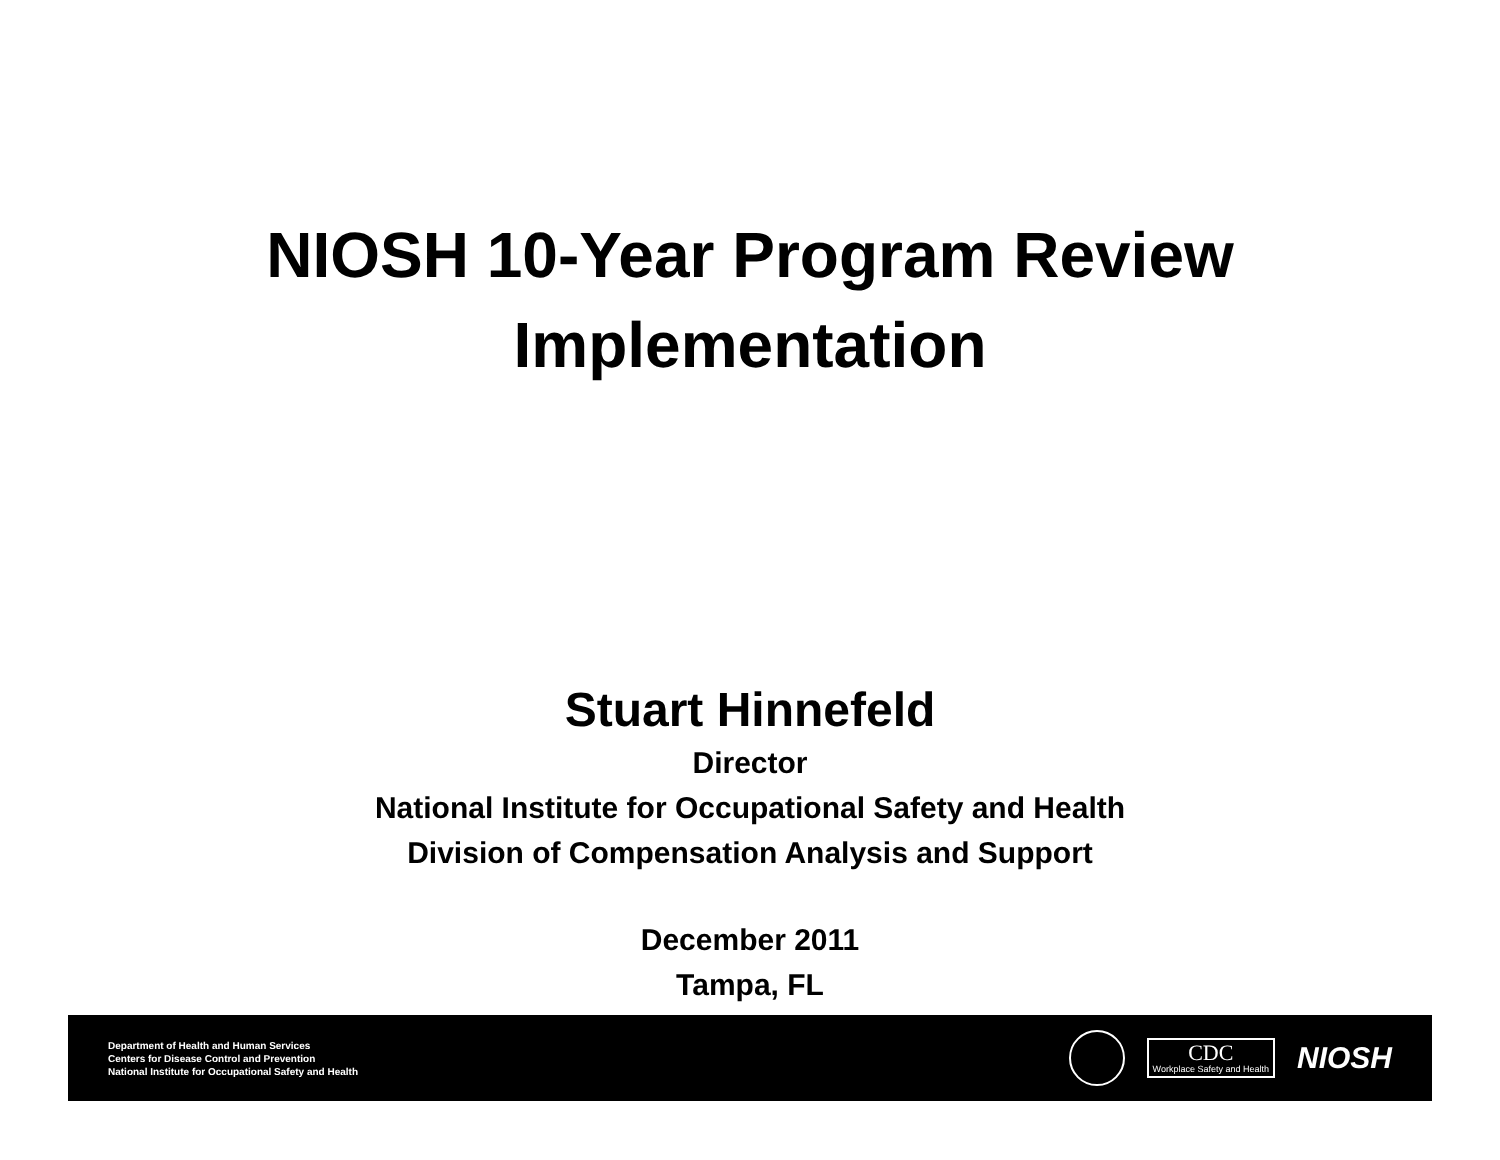NIOSH 10-Year Program Review
Implementation
Stuart Hinnefeld
Director
National Institute for Occupational Safety and Health
Division of Compensation Analysis and Support
December 2011
Tampa, FL
Department of Health and Human Services
Centers for Disease Control and Prevention
National Institute for Occupational Safety and Health
CDC
Workplace Safety and Health
NIOSH